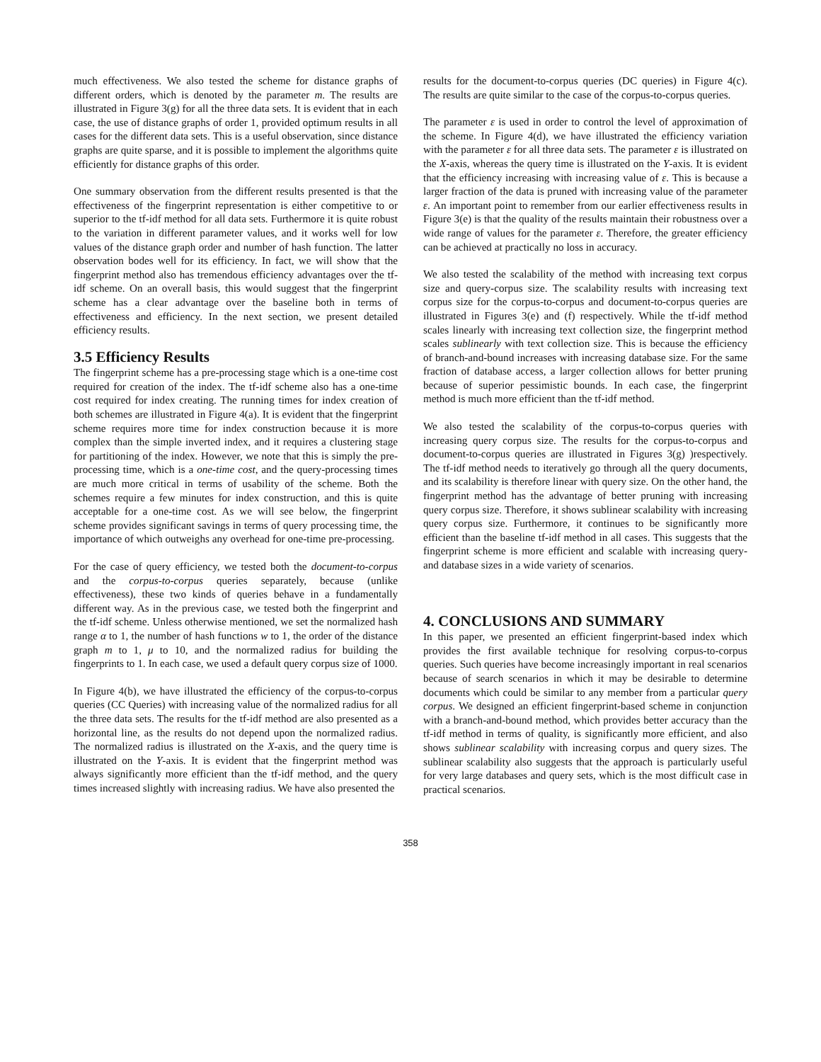much effectiveness. We also tested the scheme for distance graphs of different orders, which is denoted by the parameter m. The results are illustrated in Figure 3(g) for all the three data sets. It is evident that in each case, the use of distance graphs of order 1, provided optimum results in all cases for the different data sets. This is a useful observation, since distance graphs are quite sparse, and it is possible to implement the algorithms quite efficiently for distance graphs of this order.
One summary observation from the different results presented is that the effectiveness of the fingerprint representation is either competitive to or superior to the tf-idf method for all data sets. Furthermore it is quite robust to the variation in different parameter values, and it works well for low values of the distance graph order and number of hash function. The latter observation bodes well for its efficiency. In fact, we will show that the fingerprint method also has tremendous efficiency advantages over the tf-idf scheme. On an overall basis, this would suggest that the fingerprint scheme has a clear advantage over the baseline both in terms of effectiveness and efficiency. In the next section, we present detailed efficiency results.
3.5 Efficiency Results
The fingerprint scheme has a pre-processing stage which is a one-time cost required for creation of the index. The tf-idf scheme also has a one-time cost required for index creating. The running times for index creation of both schemes are illustrated in Figure 4(a). It is evident that the fingerprint scheme requires more time for index construction because it is more complex than the simple inverted index, and it requires a clustering stage for partitioning of the index. However, we note that this is simply the pre-processing time, which is a one-time cost, and the query-processing times are much more critical in terms of usability of the scheme. Both the schemes require a few minutes for index construction, and this is quite acceptable for a one-time cost. As we will see below, the fingerprint scheme provides significant savings in terms of query processing time, the importance of which outweighs any overhead for one-time pre-processing.
For the case of query efficiency, we tested both the document-to-corpus and the corpus-to-corpus queries separately, because (unlike effectiveness), these two kinds of queries behave in a fundamentally different way. As in the previous case, we tested both the fingerprint and the tf-idf scheme. Unless otherwise mentioned, we set the normalized hash range α to 1, the number of hash functions w to 1, the order of the distance graph m to 1, μ to 10, and the normalized radius for building the fingerprints to 1. In each case, we used a default query corpus size of 1000.
In Figure 4(b), we have illustrated the efficiency of the corpus-to-corpus queries (CC Queries) with increasing value of the normalized radius for all the three data sets. The results for the tf-idf method are also presented as a horizontal line, as the results do not depend upon the normalized radius. The normalized radius is illustrated on the X-axis, and the query time is illustrated on the Y-axis. It is evident that the fingerprint method was always significantly more efficient than the tf-idf method, and the query times increased slightly with increasing radius. We have also presented the
results for the document-to-corpus queries (DC queries) in Figure 4(c). The results are quite similar to the case of the corpus-to-corpus queries.
The parameter ε is used in order to control the level of approximation of the scheme. In Figure 4(d), we have illustrated the efficiency variation with the parameter ε for all three data sets. The parameter ε is illustrated on the X-axis, whereas the query time is illustrated on the Y-axis. It is evident that the efficiency increasing with increasing value of ε. This is because a larger fraction of the data is pruned with increasing value of the parameter ε. An important point to remember from our earlier effectiveness results in Figure 3(e) is that the quality of the results maintain their robustness over a wide range of values for the parameter ε. Therefore, the greater efficiency can be achieved at practically no loss in accuracy.
We also tested the scalability of the method with increasing text corpus size and query-corpus size. The scalability results with increasing text corpus size for the corpus-to-corpus and document-to-corpus queries are illustrated in Figures 3(e) and (f) respectively. While the tf-idf method scales linearly with increasing text collection size, the fingerprint method scales sublinearly with text collection size. This is because the efficiency of branch-and-bound increases with increasing database size. For the same fraction of database access, a larger collection allows for better pruning because of superior pessimistic bounds. In each case, the fingerprint method is much more efficient than the tf-idf method.
We also tested the scalability of the corpus-to-corpus queries with increasing query corpus size. The results for the corpus-to-corpus and document-to-corpus queries are illustrated in Figures 3(g) )respectively. The tf-idf method needs to iteratively go through all the query documents, and its scalability is therefore linear with query size. On the other hand, the fingerprint method has the advantage of better pruning with increasing query corpus size. Therefore, it shows sublinear scalability with increasing query corpus size. Furthermore, it continues to be significantly more efficient than the baseline tf-idf method in all cases. This suggests that the fingerprint scheme is more efficient and scalable with increasing query- and database sizes in a wide variety of scenarios.
4. CONCLUSIONS AND SUMMARY
In this paper, we presented an efficient fingerprint-based index which provides the first available technique for resolving corpus-to-corpus queries. Such queries have become increasingly important in real scenarios because of search scenarios in which it may be desirable to determine documents which could be similar to any member from a particular query corpus. We designed an efficient fingerprint-based scheme in conjunction with a branch-and-bound method, which provides better accuracy than the tf-idf method in terms of quality, is significantly more efficient, and also shows sublinear scalability with increasing corpus and query sizes. The sublinear scalability also suggests that the approach is particularly useful for very large databases and query sets, which is the most difficult case in practical scenarios.
358